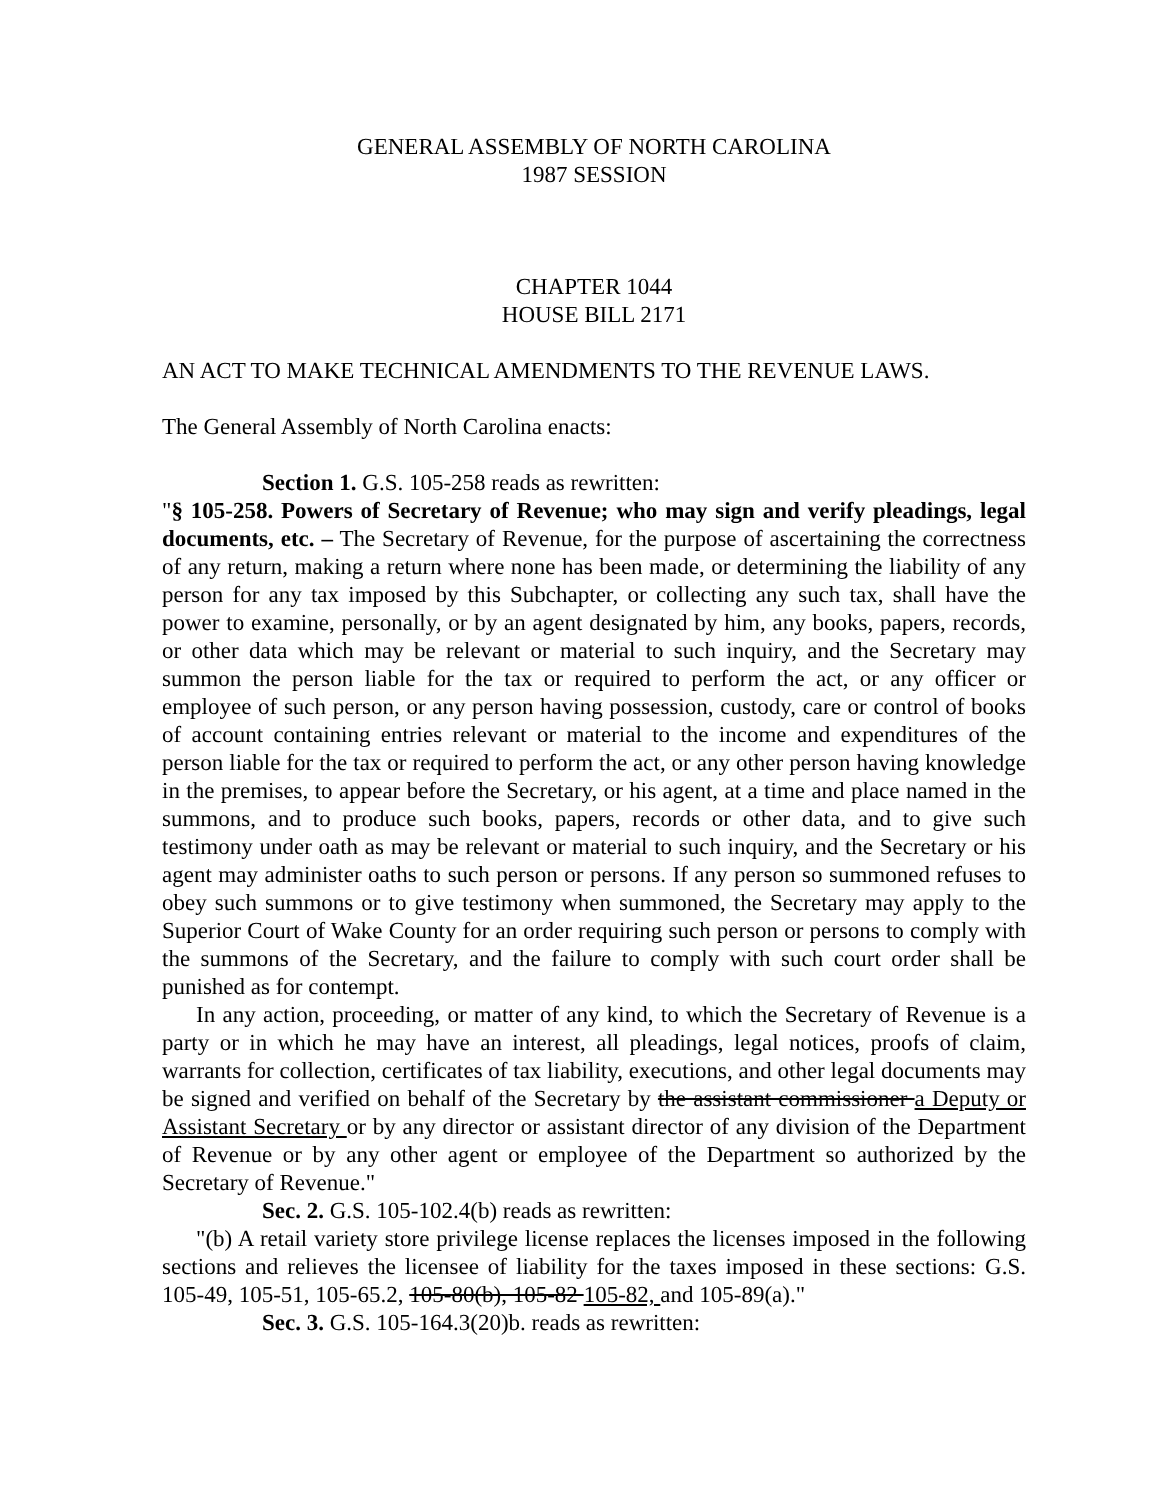GENERAL ASSEMBLY OF NORTH CAROLINA
1987 SESSION
CHAPTER 1044
HOUSE BILL 2171
AN ACT TO MAKE TECHNICAL AMENDMENTS TO THE REVENUE LAWS.
The General Assembly of North Carolina enacts:
Section 1. G.S. 105-258 reads as rewritten:
"§ 105-258. Powers of Secretary of Revenue; who may sign and verify pleadings, legal documents, etc. – The Secretary of Revenue, for the purpose of ascertaining the correctness of any return, making a return where none has been made, or determining the liability of any person for any tax imposed by this Subchapter, or collecting any such tax, shall have the power to examine, personally, or by an agent designated by him, any books, papers, records, or other data which may be relevant or material to such inquiry, and the Secretary may summon the person liable for the tax or required to perform the act, or any officer or employee of such person, or any person having possession, custody, care or control of books of account containing entries relevant or material to the income and expenditures of the person liable for the tax or required to perform the act, or any other person having knowledge in the premises, to appear before the Secretary, or his agent, at a time and place named in the summons, and to produce such books, papers, records or other data, and to give such testimony under oath as may be relevant or material to such inquiry, and the Secretary or his agent may administer oaths to such person or persons. If any person so summoned refuses to obey such summons or to give testimony when summoned, the Secretary may apply to the Superior Court of Wake County for an order requiring such person or persons to comply with the summons of the Secretary, and the failure to comply with such court order shall be punished as for contempt.
In any action, proceeding, or matter of any kind, to which the Secretary of Revenue is a party or in which he may have an interest, all pleadings, legal notices, proofs of claim, warrants for collection, certificates of tax liability, executions, and other legal documents may be signed and verified on behalf of the Secretary by the assistant commissioner a Deputy or Assistant Secretary or by any director or assistant director of any division of the Department of Revenue or by any other agent or employee of the Department so authorized by the Secretary of Revenue."
Sec. 2. G.S. 105-102.4(b) reads as rewritten:
"(b) A retail variety store privilege license replaces the licenses imposed in the following sections and relieves the licensee of liability for the taxes imposed in these sections: G.S. 105-49, 105-51, 105-65.2, 105-80(b), 105-82 105-82, and 105-89(a)."
Sec. 3. G.S. 105-164.3(20)b. reads as rewritten: